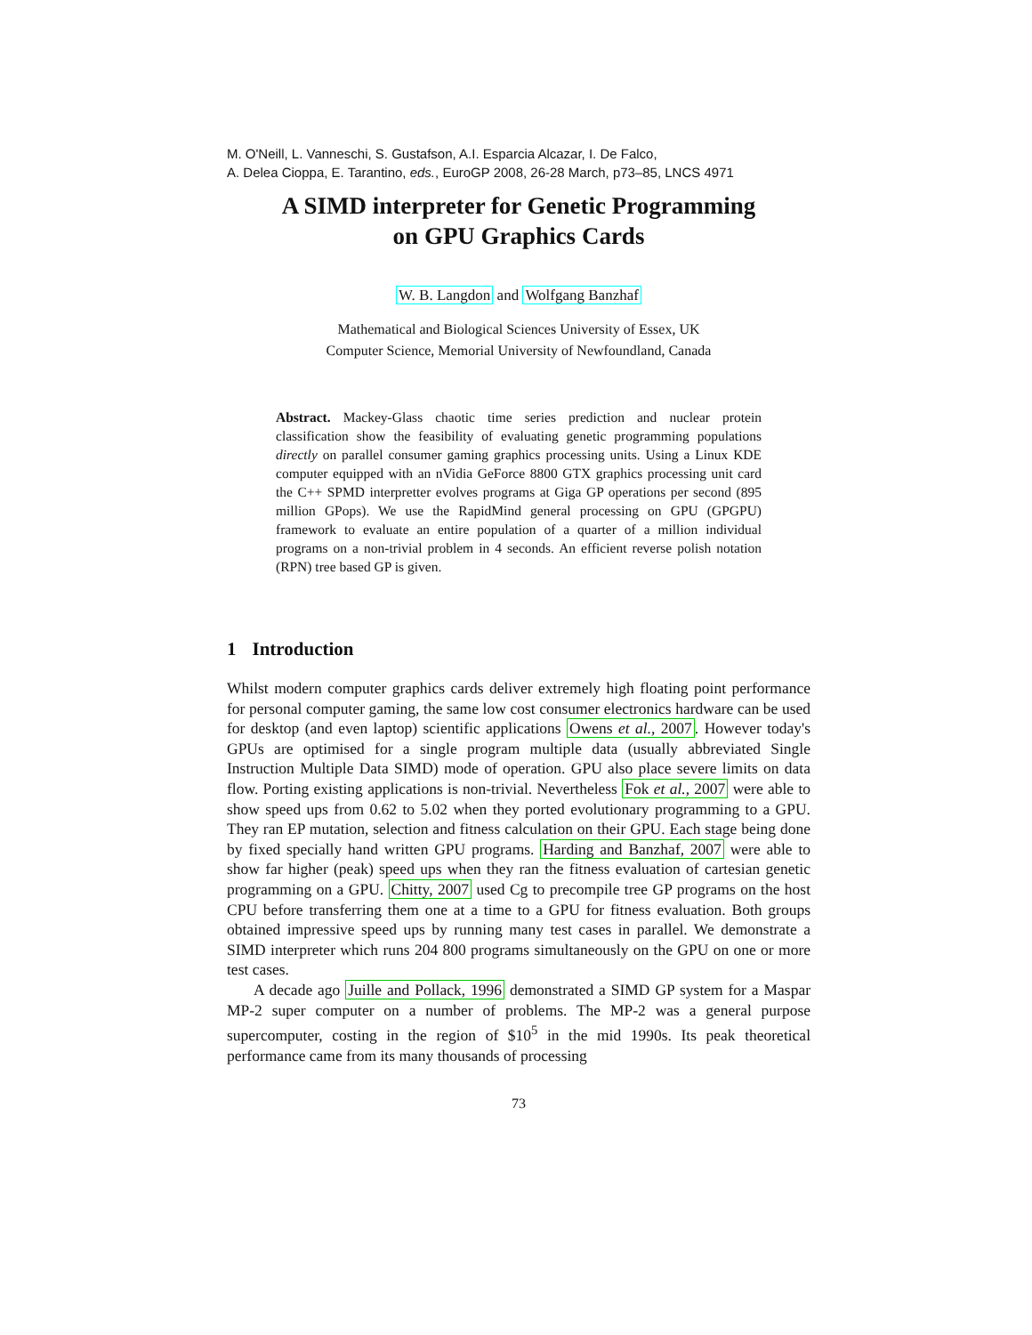M. O'Neill, L. Vanneschi, S. Gustafson, A.I. Esparcia Alcazar, I. De Falco,
A. Delea Cioppa, E. Tarantino, eds., EuroGP 2008, 26-28 March, p73–85, LNCS 4971
A SIMD interpreter for Genetic Programming
on GPU Graphics Cards
W. B. Langdon and Wolfgang Banzhaf
Mathematical and Biological Sciences University of Essex, UK
Computer Science, Memorial University of Newfoundland, Canada
Abstract. Mackey-Glass chaotic time series prediction and nuclear protein classification show the feasibility of evaluating genetic programming populations directly on parallel consumer gaming graphics processing units. Using a Linux KDE computer equipped with an nVidia GeForce 8800 GTX graphics processing unit card the C++ SPMD interpretter evolves programs at Giga GP operations per second (895 million GPops). We use the RapidMind general processing on GPU (GPGPU) framework to evaluate an entire population of a quarter of a million individual programs on a non-trivial problem in 4 seconds. An efficient reverse polish notation (RPN) tree based GP is given.
1 Introduction
Whilst modern computer graphics cards deliver extremely high floating point performance for personal computer gaming, the same low cost consumer electronics hardware can be used for desktop (and even laptop) scientific applications Owens et al., 2007. However today's GPUs are optimised for a single program multiple data (usually abbreviated Single Instruction Multiple Data SIMD) mode of operation. GPU also place severe limits on data flow. Porting existing applications is non-trivial. Nevertheless Fok et al., 2007 were able to show speed ups from 0.62 to 5.02 when they ported evolutionary programming to a GPU. They ran EP mutation, selection and fitness calculation on their GPU. Each stage being done by fixed specially hand written GPU programs. Harding and Banzhaf, 2007 were able to show far higher (peak) speed ups when they ran the fitness evaluation of cartesian genetic programming on a GPU. Chitty, 2007 used Cg to precompile tree GP programs on the host CPU before transferring them one at a time to a GPU for fitness evaluation. Both groups obtained impressive speed ups by running many test cases in parallel. We demonstrate a SIMD interpreter which runs 204 800 programs simultaneously on the GPU on one or more test cases.
A decade ago Juille and Pollack, 1996 demonstrated a SIMD GP system for a Maspar MP-2 super computer on a number of problems. The MP-2 was a general purpose supercomputer, costing in the region of $10<sup>5</sup> in the mid 1990s. Its peak theoretical performance came from its many thousands of processing
73